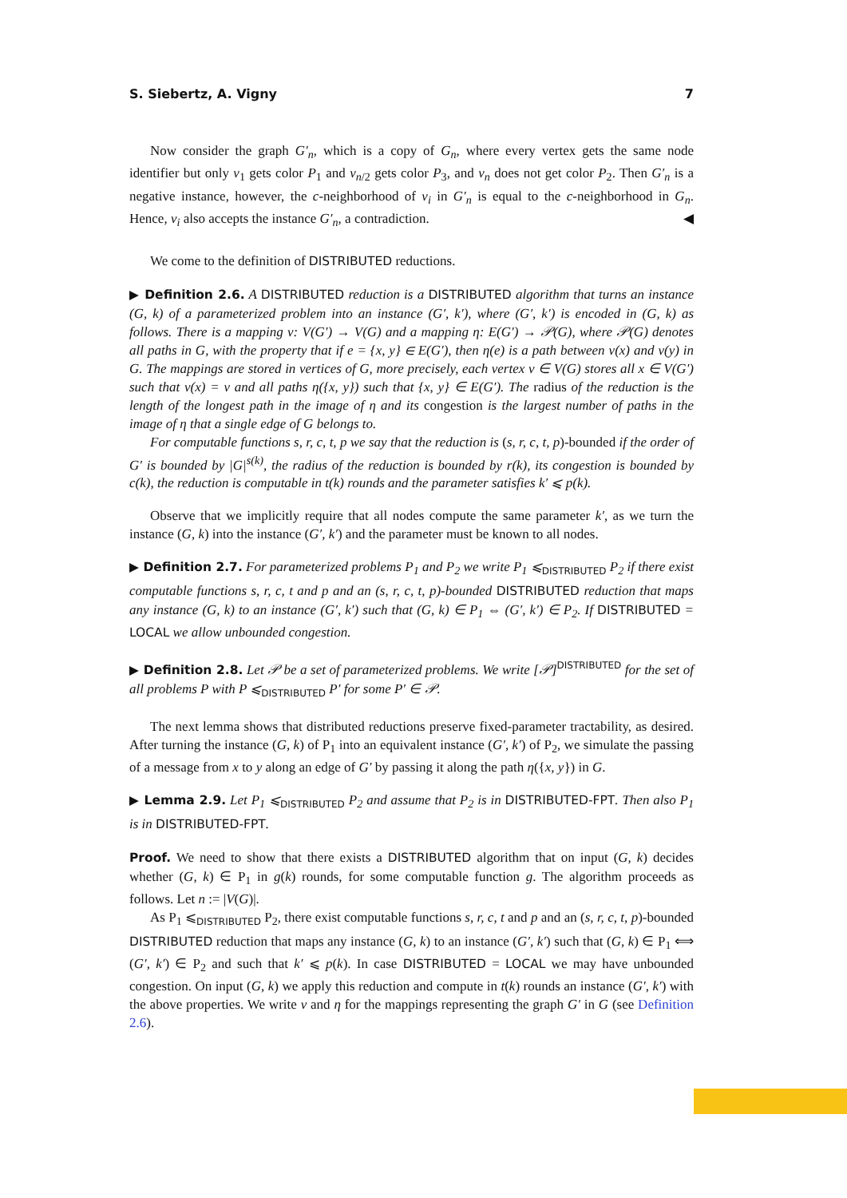S. Siebertz, A. Vigny 7
Now consider the graph G′<sub>n</sub>, which is a copy of G<sub>n</sub>, where every vertex gets the same node identifier but only v<sub>1</sub> gets color P<sub>1</sub> and v<sub>n/2</sub> gets color P<sub>3</sub>, and v<sub>n</sub> does not get color P<sub>2</sub>. Then G′<sub>n</sub> is a negative instance, however, the c-neighborhood of v<sub>i</sub> in G′<sub>n</sub> is equal to the c-neighborhood in G<sub>n</sub>. Hence, v<sub>i</sub> also accepts the instance G′<sub>n</sub>, a contradiction. ◀
We come to the definition of DISTRIBUTED reductions.
▶ Definition 2.6. A DISTRIBUTED reduction is a DISTRIBUTED algorithm that turns an instance (G, k) of a parameterized problem into an instance (G′, k′), where (G′, k′) is encoded in (G, k) as follows. There is a mapping ν: V(G′) → V(G) and a mapping η: E(G′) → 𝒫(G), where 𝒫(G) denotes all paths in G, with the property that if e = {x, y} ∈ E(G′), then η(e) is a path between ν(x) and ν(y) in G. The mappings are stored in vertices of G, more precisely, each vertex v ∈ V(G) stores all x ∈ V(G′) such that ν(x) = v and all paths η({x, y}) such that {x, y} ∈ E(G′). The radius of the reduction is the length of the longest path in the image of η and its congestion is the largest number of paths in the image of η that a single edge of G belongs to.
For computable functions s, r, c, t, p we say that the reduction is (s, r, c, t, p)-bounded if the order of G′ is bounded by |G|<sup>s(k)</sup>, the radius of the reduction is bounded by r(k), its congestion is bounded by c(k), the reduction is computable in t(k) rounds and the parameter satisfies k′ ⩽ p(k).
Observe that we implicitly require that all nodes compute the same parameter k′, as we turn the instance (G, k) into the instance (G′, k′) and the parameter must be known to all nodes.
▶ Definition 2.7. For parameterized problems P<sub>1</sub> and P<sub>2</sub> we write P<sub>1</sub> ⩽<sub>DISTRIBUTED</sub> P<sub>2</sub> if there exist computable functions s, r, c, t and p and an (s, r, c, t, p)-bounded DISTRIBUTED reduction that maps any instance (G, k) to an instance (G′, k′) such that (G, k) ∈ P<sub>1</sub> ⇔ (G′, k′) ∈ P<sub>2</sub>. If DISTRIBUTED = LOCAL we allow unbounded congestion.
▶ Definition 2.8. Let 𝒫 be a set of parameterized problems. We write [𝒫]<sup>DISTRIBUTED</sup> for the set of all problems P with P ⩽<sub>DISTRIBUTED</sub> P′ for some P′ ∈ 𝒫.
The next lemma shows that distributed reductions preserve fixed-parameter tractability, as desired. After turning the instance (G, k) of P<sub>1</sub> into an equivalent instance (G′, k′) of P<sub>2</sub>, we simulate the passing of a message from x to y along an edge of G′ by passing it along the path η({x, y}) in G.
▶ Lemma 2.9. Let P<sub>1</sub> ⩽<sub>DISTRIBUTED</sub> P<sub>2</sub> and assume that P<sub>2</sub> is in DISTRIBUTED-FPT. Then also P<sub>1</sub> is in DISTRIBUTED-FPT.
Proof. We need to show that there exists a DISTRIBUTED algorithm that on input (G, k) decides whether (G, k) ∈ P<sub>1</sub> in g(k) rounds, for some computable function g. The algorithm proceeds as follows. Let n := |V(G)|.
As P<sub>1</sub> ⩽<sub>DISTRIBUTED</sub> P<sub>2</sub>, there exist computable functions s, r, c, t and p and an (s, r, c, t, p)-bounded DISTRIBUTED reduction that maps any instance (G, k) to an instance (G′, k′) such that (G, k) ∈ P<sub>1</sub> ⟺ (G′, k′) ∈ P<sub>2</sub> and such that k′ ⩽ p(k). In case DISTRIBUTED = LOCAL we may have unbounded congestion. On input (G, k) we apply this reduction and compute in t(k) rounds an instance (G′, k′) with the above properties. We write ν and η for the mappings representing the graph G′ in G (see Definition 2.6).